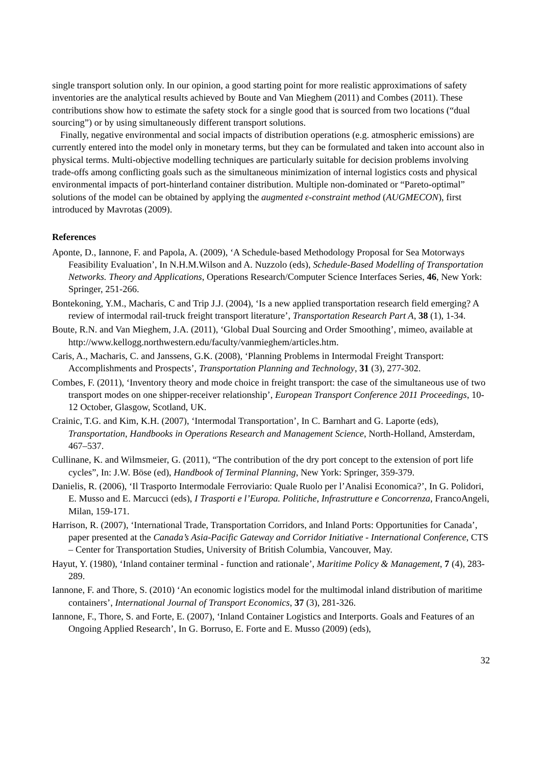single transport solution only. In our opinion, a good starting point for more realistic approximations of safety inventories are the analytical results achieved by Boute and Van Mieghem (2011) and Combes (2011). These contributions show how to estimate the safety stock for a single good that is sourced from two locations (“dual sourcing”) or by using simultaneously different transport solutions.
Finally, negative environmental and social impacts of distribution operations (e.g. atmospheric emissions) are currently entered into the model only in monetary terms, but they can be formulated and taken into account also in physical terms. Multi-objective modelling techniques are particularly suitable for decision problems involving trade-offs among conflicting goals such as the simultaneous minimization of internal logistics costs and physical environmental impacts of port-hinterland container distribution. Multiple non-dominated or “Pareto-optimal” solutions of the model can be obtained by applying the augmented ε-constraint method (AUGMECON), first introduced by Mavrotas (2009).
References
Aponte, D., Iannone, F. and Papola, A. (2009), ‘A Schedule-based Methodology Proposal for Sea Motorways Feasibility Evaluation’, In N.H.M.Wilson and A. Nuzzolo (eds), Schedule-Based Modelling of Transportation Networks. Theory and Applications, Operations Research/Computer Science Interfaces Series, 46, New York: Springer, 251-266.
Bontekoning, Y.M., Macharis, C and Trip J.J. (2004), ‘Is a new applied transportation research field emerging? A review of intermodal rail-truck freight transport literature’, Transportation Research Part A, 38 (1), 1-34.
Boute, R.N. and Van Mieghem, J.A. (2011), ‘Global Dual Sourcing and Order Smoothing’, mimeo, available at http://www.kellogg.northwestern.edu/faculty/vanmieghem/articles.htm.
Caris, A., Macharis, C. and Janssens, G.K. (2008), ‘Planning Problems in Intermodal Freight Transport: Accomplishments and Prospects’, Transportation Planning and Technology, 31 (3), 277-302.
Combes, F. (2011), ‘Inventory theory and mode choice in freight transport: the case of the simultaneous use of two transport modes on one shipper-receiver relationship’, European Transport Conference 2011 Proceedings, 10-12 October, Glasgow, Scotland, UK.
Crainic, T.G. and Kim, K.H. (2007), ‘Intermodal Transportation’, In C. Barnhart and G. Laporte (eds), Transportation, Handbooks in Operations Research and Management Science, North-Holland, Amsterdam, 467–537.
Cullinane, K. and Wilmsmeier, G. (2011), “The contribution of the dry port concept to the extension of port life cycles”, In: J.W. Böse (ed), Handbook of Terminal Planning, New York: Springer, 359-379.
Danielis, R. (2006), ‘Il Trasporto Intermodale Ferroviario: Quale Ruolo per l’Analisi Economica?’, In G. Polidori, E. Musso and E. Marcucci (eds), I Trasporti e l’Europa. Politiche, Infrastrutture e Concorrenza, FrancoAngeli, Milan, 159-171.
Harrison, R. (2007), ‘International Trade, Transportation Corridors, and Inland Ports: Opportunities for Canada’, paper presented at the Canada’s Asia-Pacific Gateway and Corridor Initiative - International Conference, CTS – Center for Transportation Studies, University of British Columbia, Vancouver, May.
Hayut, Y. (1980), ‘Inland container terminal - function and rationale’, Maritime Policy & Management, 7 (4), 283-289.
Iannone, F. and Thore, S. (2010) ‘An economic logistics model for the multimodal inland distribution of maritime containers’, International Journal of Transport Economics, 37 (3), 281-326.
Iannone, F., Thore, S. and Forte, E. (2007), ‘Inland Container Logistics and Interports. Goals and Features of an Ongoing Applied Research’, In G. Borruso, E. Forte and E. Musso (2009) (eds),
32